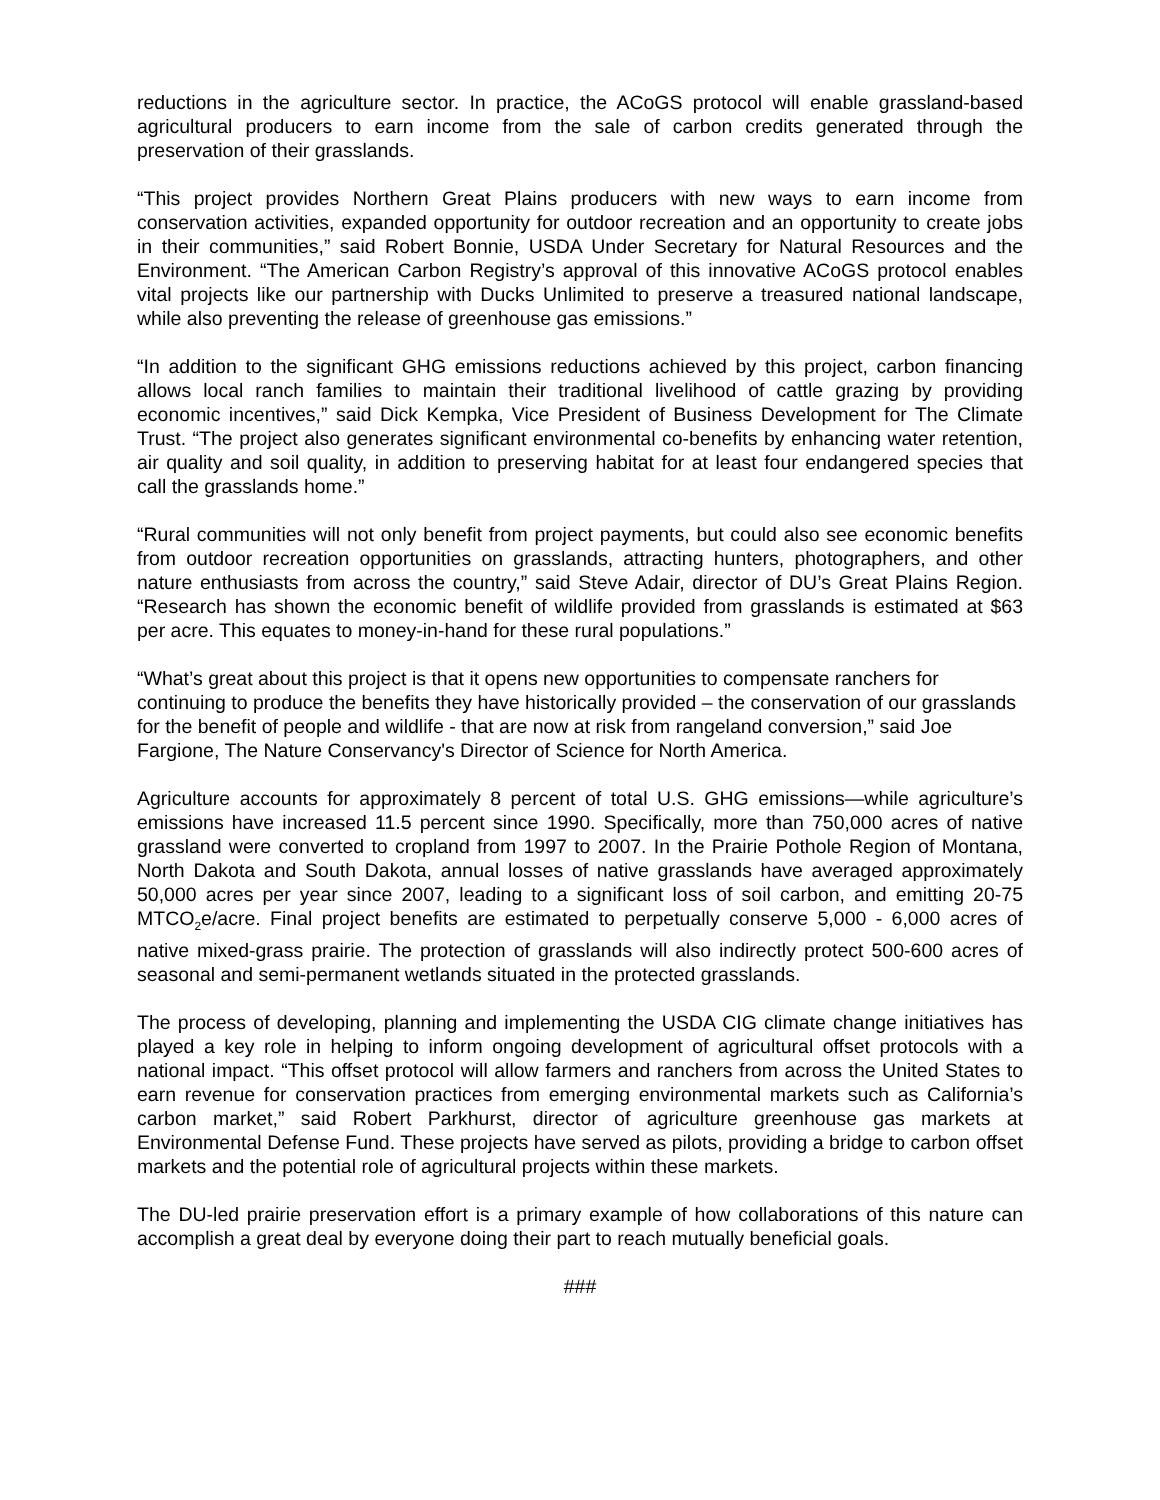reductions in the agriculture sector. In practice, the ACoGS protocol will enable grassland-based agricultural producers to earn income from the sale of carbon credits generated through the preservation of their grasslands.
“This project provides Northern Great Plains producers with new ways to earn income from conservation activities, expanded opportunity for outdoor recreation and an opportunity to create jobs in their communities,” said Robert Bonnie, USDA Under Secretary for Natural Resources and the Environment. “The American Carbon Registry’s approval of this innovative ACoGS protocol enables vital projects like our partnership with Ducks Unlimited to preserve a treasured national landscape, while also preventing the release of greenhouse gas emissions.”
“In addition to the significant GHG emissions reductions achieved by this project, carbon financing allows local ranch families to maintain their traditional livelihood of cattle grazing by providing economic incentives,” said Dick Kempka, Vice President of Business Development for The Climate Trust. “The project also generates significant environmental co-benefits by enhancing water retention, air quality and soil quality, in addition to preserving habitat for at least four endangered species that call the grasslands home.”
“Rural communities will not only benefit from project payments, but could also see economic benefits from outdoor recreation opportunities on grasslands, attracting hunters, photographers, and other nature enthusiasts from across the country,” said Steve Adair, director of DU’s Great Plains Region. “Research has shown the economic benefit of wildlife provided from grasslands is estimated at $63 per acre. This equates to money-in-hand for these rural populations.”
“What’s great about this project is that it opens new opportunities to compensate ranchers for continuing to produce the benefits they have historically provided – the conservation of our grasslands for the benefit of people and wildlife - that are now at risk from rangeland conversion,” said Joe Fargione, The Nature Conservancy's Director of Science for North America.
Agriculture accounts for approximately 8 percent of total U.S. GHG emissions—while agriculture’s emissions have increased 11.5 percent since 1990. Specifically, more than 750,000 acres of native grassland were converted to cropland from 1997 to 2007. In the Prairie Pothole Region of Montana, North Dakota and South Dakota, annual losses of native grasslands have averaged approximately 50,000 acres per year since 2007, leading to a significant loss of soil carbon, and emitting 20-75 MTCO<sub>2</sub>e/acre. Final project benefits are estimated to perpetually conserve 5,000 - 6,000 acres of native mixed-grass prairie. The protection of grasslands will also indirectly protect 500-600 acres of seasonal and semi-permanent wetlands situated in the protected grasslands.
The process of developing, planning and implementing the USDA CIG climate change initiatives has played a key role in helping to inform ongoing development of agricultural offset protocols with a national impact. “This offset protocol will allow farmers and ranchers from across the United States to earn revenue for conservation practices from emerging environmental markets such as California’s carbon market,” said Robert Parkhurst, director of agriculture greenhouse gas markets at Environmental Defense Fund. These projects have served as pilots, providing a bridge to carbon offset markets and the potential role of agricultural projects within these markets.
The DU-led prairie preservation effort is a primary example of how collaborations of this nature can accomplish a great deal by everyone doing their part to reach mutually beneficial goals.
###